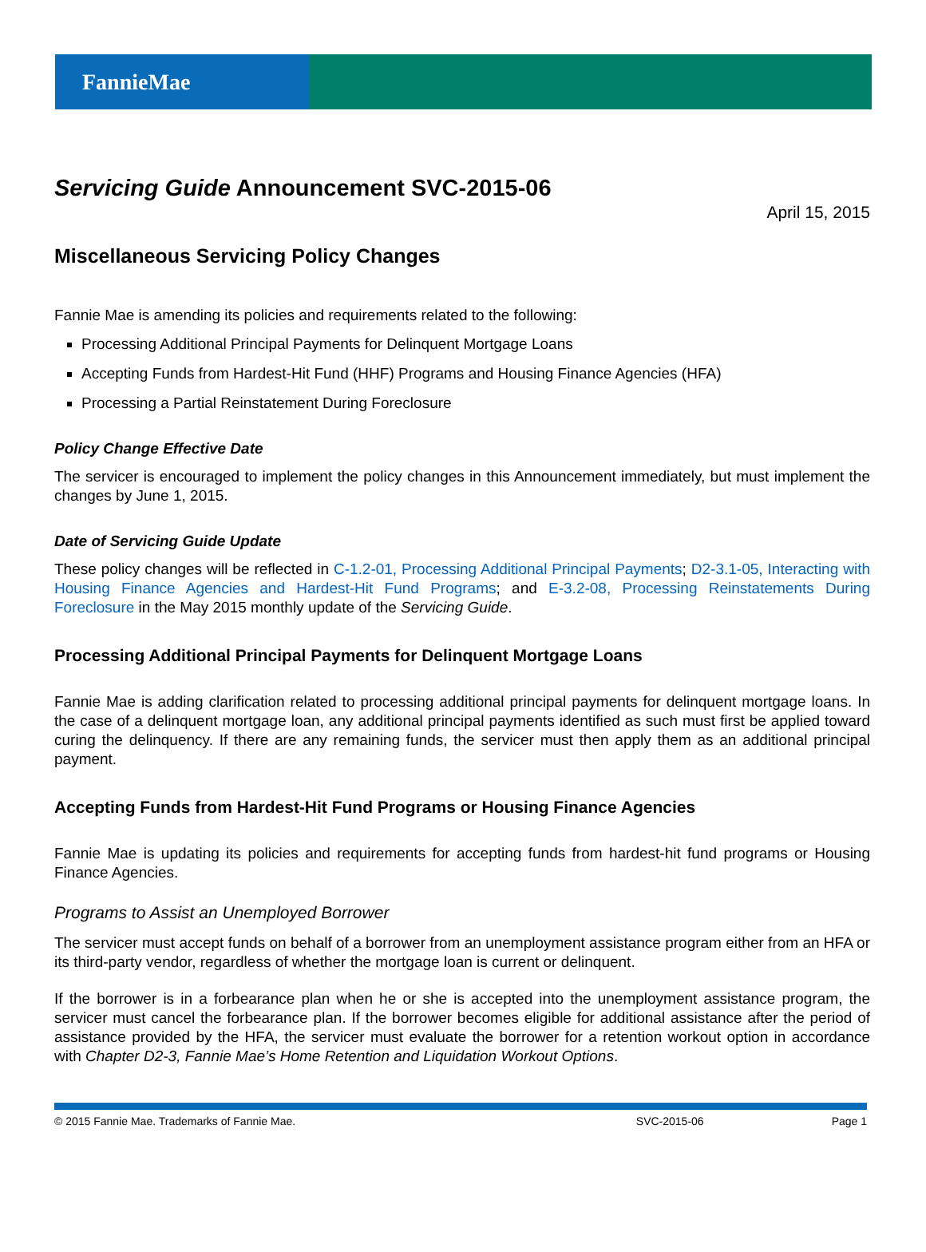FannieMae
Servicing Guide Announcement SVC-2015-06
April 15, 2015
Miscellaneous Servicing Policy Changes
Fannie Mae is amending its policies and requirements related to the following:
Processing Additional Principal Payments for Delinquent Mortgage Loans
Accepting Funds from Hardest-Hit Fund (HHF) Programs and Housing Finance Agencies (HFA)
Processing a Partial Reinstatement During Foreclosure
Policy Change Effective Date
The servicer is encouraged to implement the policy changes in this Announcement immediately, but must implement the changes by June 1, 2015.
Date of Servicing Guide Update
These policy changes will be reflected in C-1.2-01, Processing Additional Principal Payments; D2-3.1-05, Interacting with Housing Finance Agencies and Hardest-Hit Fund Programs; and E-3.2-08, Processing Reinstatements During Foreclosure in the May 2015 monthly update of the Servicing Guide.
Processing Additional Principal Payments for Delinquent Mortgage Loans
Fannie Mae is adding clarification related to processing additional principal payments for delinquent mortgage loans. In the case of a delinquent mortgage loan, any additional principal payments identified as such must first be applied toward curing the delinquency. If there are any remaining funds, the servicer must then apply them as an additional principal payment.
Accepting Funds from Hardest-Hit Fund Programs or Housing Finance Agencies
Fannie Mae is updating its policies and requirements for accepting funds from hardest-hit fund programs or Housing Finance Agencies.
Programs to Assist an Unemployed Borrower
The servicer must accept funds on behalf of a borrower from an unemployment assistance program either from an HFA or its third-party vendor, regardless of whether the mortgage loan is current or delinquent.
If the borrower is in a forbearance plan when he or she is accepted into the unemployment assistance program, the servicer must cancel the forbearance plan. If the borrower becomes eligible for additional assistance after the period of assistance provided by the HFA, the servicer must evaluate the borrower for a retention workout option in accordance with Chapter D2-3, Fannie Mae’s Home Retention and Liquidation Workout Options.
© 2015 Fannie Mae. Trademarks of Fannie Mae. SVC-2015-06 Page 1